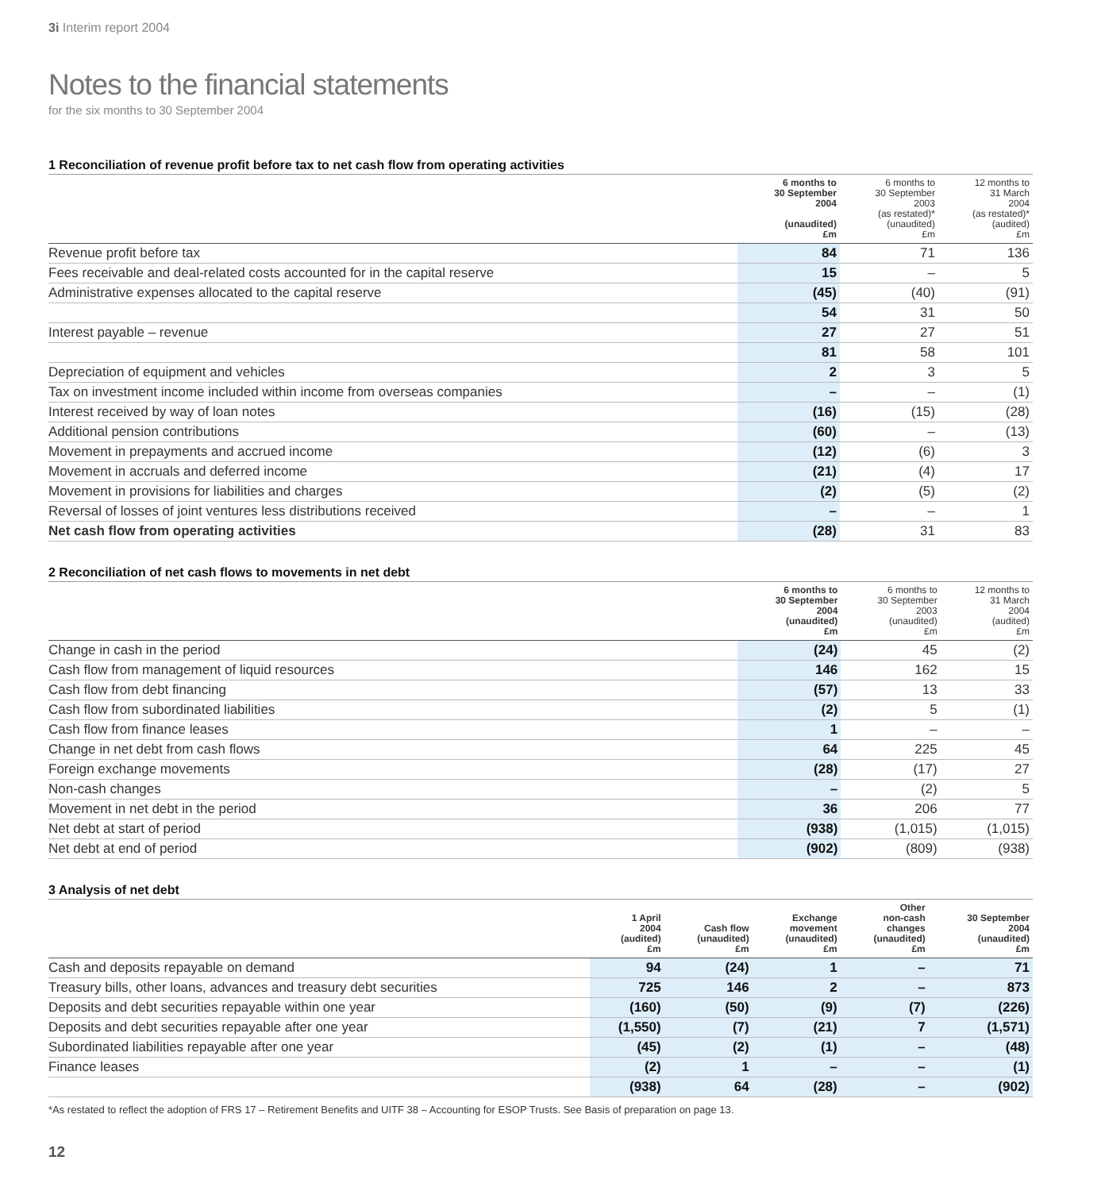3i Interim report 2004
Notes to the financial statements
for the six months to 30 September 2004
1 Reconciliation of revenue profit before tax to net cash flow from operating activities
| | 6 months to 30 September 2004 (unaudited) £m | 6 months to 30 September 2003 (as restated)* (unaudited) £m | 12 months to 31 March 2004 (as restated)* (audited) £m |
| --- | --- | --- | --- |
| Revenue profit before tax | 84 | 71 | 136 |
| Fees receivable and deal-related costs accounted for in the capital reserve | 15 | – | 5 |
| Administrative expenses allocated to the capital reserve | (45) | (40) | (91) |
| | 54 | 31 | 50 |
| Interest payable – revenue | 27 | 27 | 51 |
| | 81 | 58 | 101 |
| Depreciation of equipment and vehicles | 2 | 3 | 5 |
| Tax on investment income included within income from overseas companies | – | – | (1) |
| Interest received by way of loan notes | (16) | (15) | (28) |
| Additional pension contributions | (60) | – | (13) |
| Movement in prepayments and accrued income | (12) | (6) | 3 |
| Movement in accruals and deferred income | (21) | (4) | 17 |
| Movement in provisions for liabilities and charges | (2) | (5) | (2) |
| Reversal of losses of joint ventures less distributions received | – | – | 1 |
| Net cash flow from operating activities | (28) | 31 | 83 |
2 Reconciliation of net cash flows to movements in net debt
| | 6 months to 30 September 2004 (unaudited) £m | 6 months to 30 September 2003 (unaudited) £m | 12 months to 31 March 2004 (audited) £m |
| --- | --- | --- | --- |
| Change in cash in the period | (24) | 45 | (2) |
| Cash flow from management of liquid resources | 146 | 162 | 15 |
| Cash flow from debt financing | (57) | 13 | 33 |
| Cash flow from subordinated liabilities | (2) | 5 | (1) |
| Cash flow from finance leases | 1 | – | – |
| Change in net debt from cash flows | 64 | 225 | 45 |
| Foreign exchange movements | (28) | (17) | 27 |
| Non-cash changes | – | (2) | 5 |
| Movement in net debt in the period | 36 | 206 | 77 |
| Net debt at start of period | (938) | (1,015) | (1,015) |
| Net debt at end of period | (902) | (809) | (938) |
3 Analysis of net debt
| | 1 April 2004 (audited) £m | Cash flow (unaudited) £m | Exchange movement (unaudited) £m | Other non-cash changes (unaudited) £m | 30 September 2004 (unaudited) £m |
| --- | --- | --- | --- | --- | --- |
| Cash and deposits repayable on demand | 94 | (24) | 1 | – | 71 |
| Treasury bills, other loans, advances and treasury debt securities | 725 | 146 | 2 | – | 873 |
| Deposits and debt securities repayable within one year | (160) | (50) | (9) | (7) | (226) |
| Deposits and debt securities repayable after one year | (1,550) | (7) | (21) | 7 | (1,571) |
| Subordinated liabilities repayable after one year | (45) | (2) | (1) | – | (48) |
| Finance leases | (2) | 1 | – | – | (1) |
| | (938) | 64 | (28) | – | (902) |
*As restated to reflect the adoption of FRS 17 – Retirement Benefits and UITF 38 – Accounting for ESOP Trusts. See Basis of preparation on page 13.
12